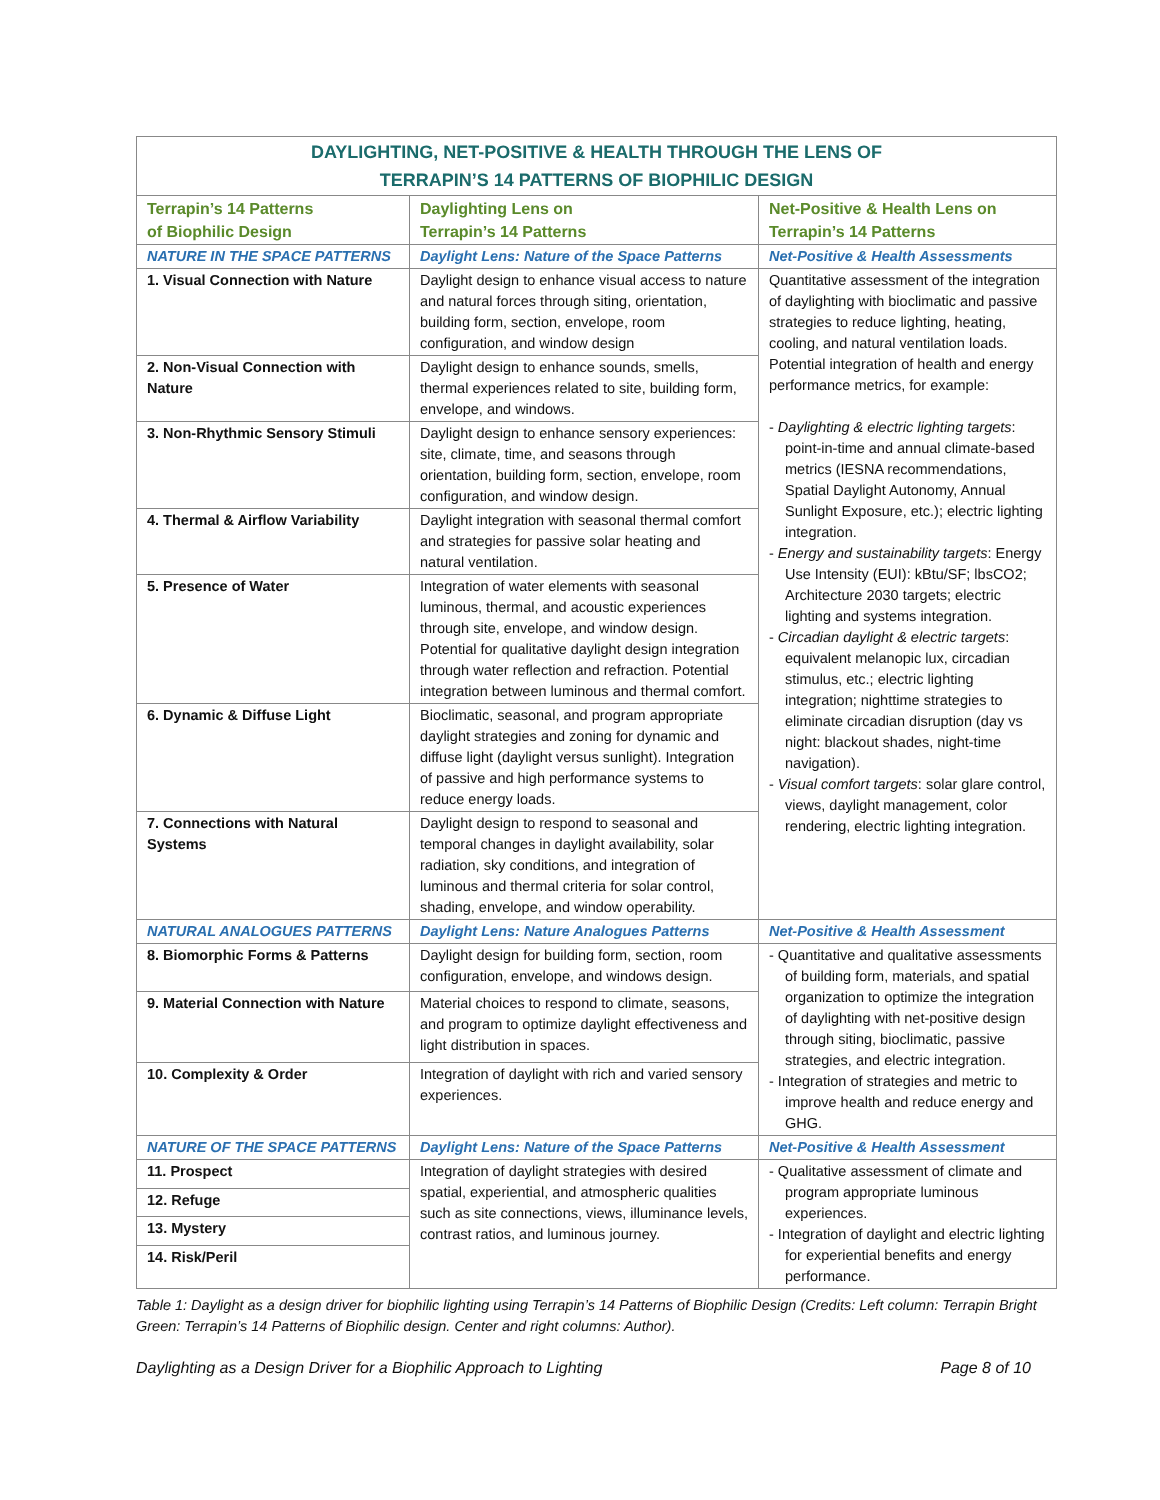| DAYLIGHTING, NET-POSITIVE & HEALTH THROUGH THE LENS OF TERRAPIN’S 14 PATTERNS OF BIOPHILIC DESIGN | | |
| --- | --- | --- |
| Terrapin’s 14 Patterns of Biophilic Design | Daylighting Lens on Terrapin’s 14 Patterns | Net-Positive & Health Lens on Terrapin’s 14 Patterns |
| NATURE IN THE SPACE PATTERNS | Daylight Lens: Nature of the Space Patterns | Net-Positive & Health Assessments |
| 1. Visual Connection with Nature | Daylight design to enhance visual access to nature and natural forces through siting, orientation, building form, section, envelope, room configuration, and window design | Quantitative assessment of the integration of daylighting with bioclimatic and passive strategies to reduce lighting, heating, cooling, and natural ventilation loads. Potential integration of health and energy performance metrics, for example: - Daylighting & electric lighting targets : point-in-time and annual climate-based metrics (IESNA recommendations, Spatial Daylight Autonomy, Annual Sunlight Exposure, etc.); electric lighting integration. - Energy and sustainability targets : Energy Use Intensity (EUI): kBtu/SF; lbsCO2; Architecture 2030 targets; electric lighting and systems integration. - Circadian daylight & electric targets : equivalent melanopic lux, circadian stimulus, etc.; electric lighting integration; nighttime strategies to eliminate circadian disruption (day vs night: blackout shades, night-time navigation). - Visual comfort targets : solar glare control, views, daylight management, color rendering, electric lighting integration. |
| 2. Non-Visual Connection with Nature | Daylight design to enhance sounds, smells, thermal experiences related to site, building form, envelope, and windows. | |
| 3. Non-Rhythmic Sensory Stimuli | Daylight design to enhance sensory experiences: site, climate, time, and seasons through orientation, building form, section, envelope, room configuration, and window design. | |
| 4. Thermal & Airflow Variability | Daylight integration with seasonal thermal comfort and strategies for passive solar heating and natural ventilation. | |
| 5. Presence of Water | Integration of water elements with seasonal luminous, thermal, and acoustic experiences through site, envelope, and window design. Potential for qualitative daylight design integration through water reflection and refraction. Potential integration between luminous and thermal comfort. | |
| 6. Dynamic & Diffuse Light | Bioclimatic, seasonal, and program appropriate daylight strategies and zoning for dynamic and diffuse light (daylight versus sunlight). Integration of passive and high performance systems to reduce energy loads. | |
| 7. Connections with Natural Systems | Daylight design to respond to seasonal and temporal changes in daylight availability, solar radiation, sky conditions, and integration of luminous and thermal criteria for solar control, shading, envelope, and window operability. | |
| NATURAL ANALOGUES PATTERNS | Daylight Lens: Nature Analogues Patterns | Net-Positive & Health Assessment |
| 8. Biomorphic Forms & Patterns | Daylight design for building form, section, room configuration, envelope, and windows design. | - Quantitative and qualitative assessments of building form, materials, and spatial organization to optimize the integration of daylighting with net-positive design through siting, bioclimatic, passive strategies, and electric integration. - Integration of strategies and metric to improve health and reduce energy and GHG. |
| 9. Material Connection with Nature | Material choices to respond to climate, seasons, and program to optimize daylight effectiveness and light distribution in spaces. | |
| 10. Complexity & Order | Integration of daylight with rich and varied sensory experiences. | |
| NATURE OF THE SPACE PATTERNS | Daylight Lens: Nature of the Space Patterns | Net-Positive & Health Assessment |
| 11. Prospect | Integration of daylight strategies with desired spatial, experiential, and atmospheric qualities such as site connections, views, illuminance levels, contrast ratios, and luminous journey. | - Qualitative assessment of climate and program appropriate luminous experiences. - Integration of daylight and electric lighting for experiential benefits and energy performance. |
| 12. Refuge | | |
| 13. Mystery | | |
| 14. Risk/Peril | | |
Table 1: Daylight as a design driver for biophilic lighting using Terrapin’s 14 Patterns of Biophilic Design (Credits: Left column: Terrapin Bright Green: Terrapin’s 14 Patterns of Biophilic design. Center and right columns: Author).
Daylighting as a Design Driver for a Biophilic Approach to Lighting Page 8 of 10